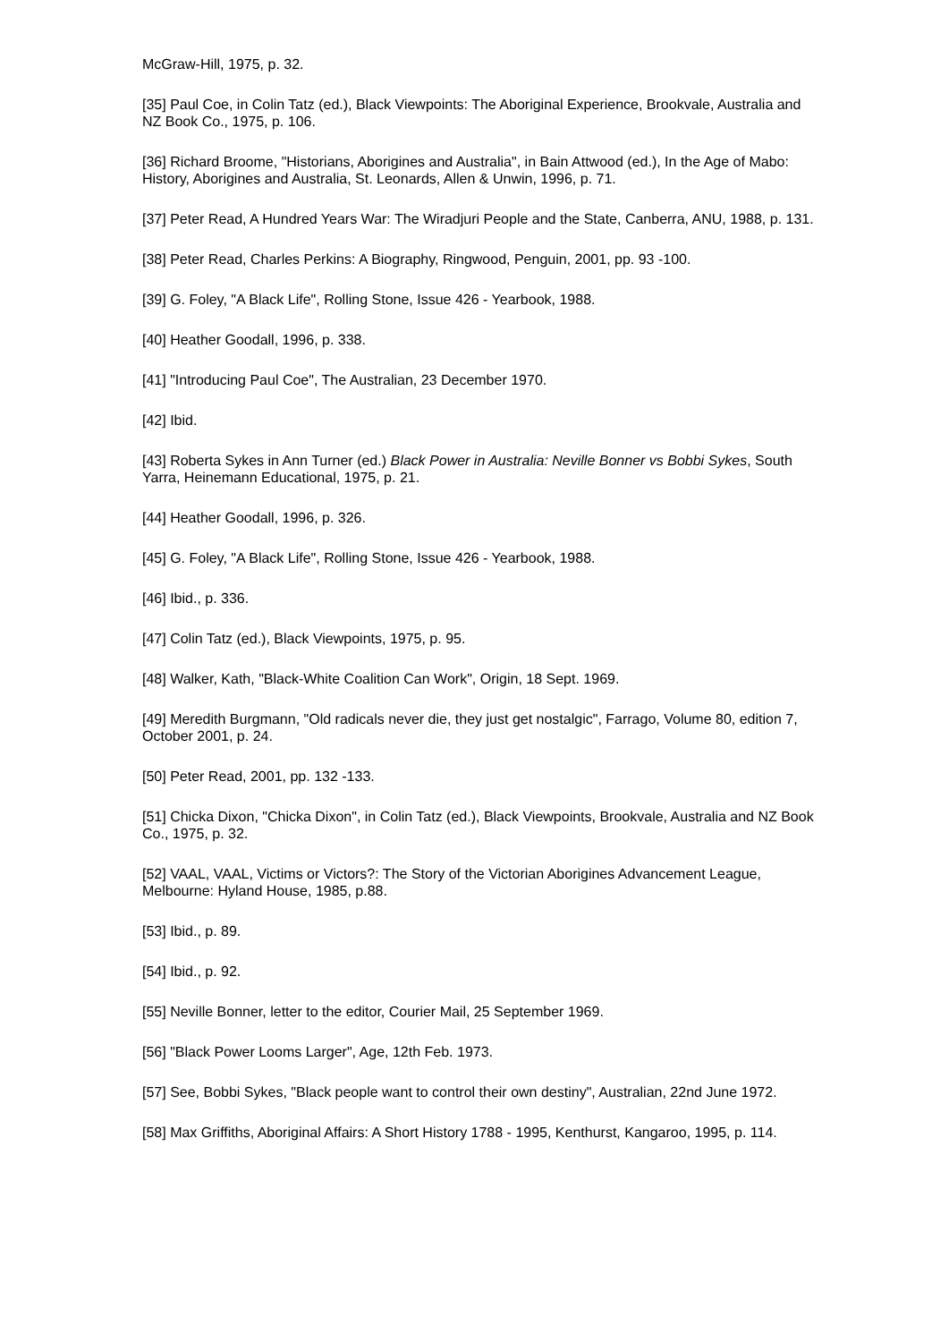McGraw-Hill, 1975, p. 32.
[35] Paul Coe, in Colin Tatz (ed.), Black Viewpoints: The Aboriginal Experience, Brookvale, Australia and NZ Book Co., 1975, p. 106.
[36] Richard Broome, "Historians, Aborigines and Australia", in Bain Attwood (ed.), In the Age of Mabo: History, Aborigines and Australia, St. Leonards, Allen & Unwin, 1996, p. 71.
[37] Peter Read, A Hundred Years War: The Wiradjuri People and the State, Canberra, ANU, 1988, p. 131.
[38] Peter Read, Charles Perkins: A Biography, Ringwood, Penguin, 2001, pp. 93 -100.
[39] G. Foley, "A Black Life", Rolling Stone, Issue 426 - Yearbook, 1988.
[40] Heather Goodall, 1996, p. 338.
[41] "Introducing Paul Coe", The Australian, 23 December 1970.
[42] Ibid.
[43] Roberta Sykes in Ann Turner (ed.) Black Power in Australia: Neville Bonner vs Bobbi Sykes, South Yarra, Heinemann Educational, 1975, p. 21.
[44] Heather Goodall, 1996, p. 326.
[45] G. Foley, "A Black Life", Rolling Stone, Issue 426 - Yearbook, 1988.
[46] Ibid., p. 336.
[47] Colin Tatz (ed.), Black Viewpoints, 1975, p. 95.
[48] Walker, Kath, "Black-White Coalition Can Work", Origin, 18 Sept. 1969.
[49] Meredith Burgmann, "Old radicals never die, they just get nostalgic", Farrago, Volume 80, edition 7, October 2001, p. 24.
[50] Peter Read, 2001, pp. 132 -133.
[51] Chicka Dixon, "Chicka Dixon", in Colin Tatz (ed.), Black Viewpoints, Brookvale, Australia and NZ Book Co., 1975, p. 32.
[52] VAAL, VAAL, Victims or Victors?: The Story of the Victorian Aborigines Advancement League, Melbourne: Hyland House, 1985, p.88.
[53] Ibid., p. 89.
[54] Ibid., p. 92.
[55] Neville Bonner, letter to the editor, Courier Mail, 25 September 1969.
[56] "Black Power Looms Larger", Age, 12th Feb. 1973.
[57] See, Bobbi Sykes, "Black people want to control their own destiny", Australian, 22nd June 1972.
[58] Max Griffiths, Aboriginal Affairs: A Short History 1788 - 1995, Kenthurst, Kangaroo, 1995, p. 114.